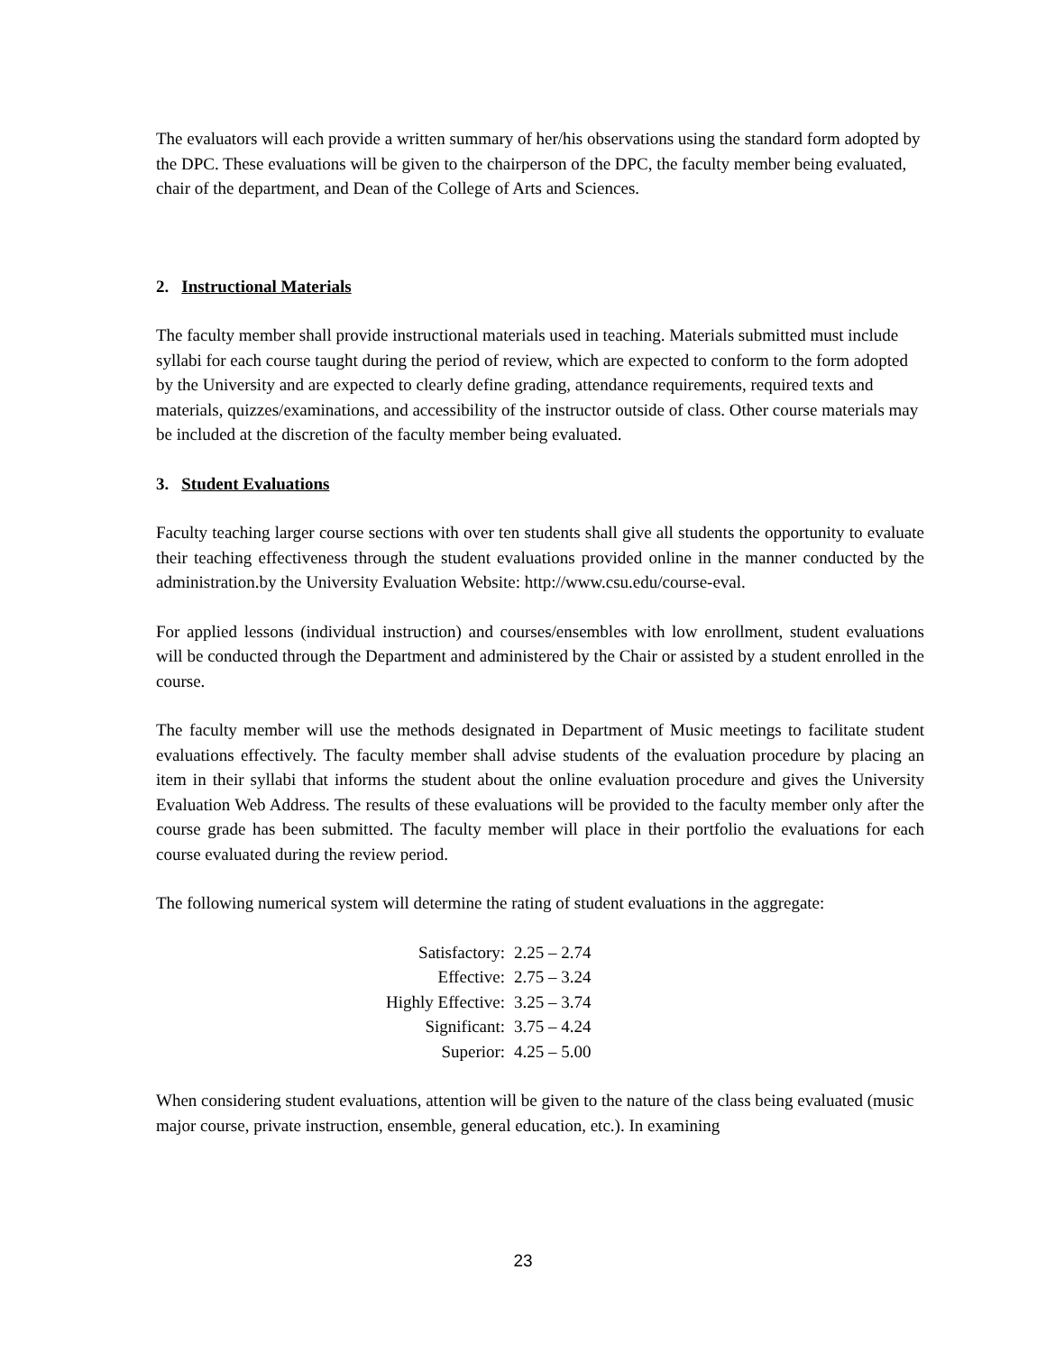The evaluators will each provide a written summary of her/his observations using the standard form adopted by the DPC. These evaluations will be given to the chairperson of the DPC, the faculty member being evaluated, chair of the department, and Dean of the College of Arts and Sciences.
2. Instructional Materials
The faculty member shall provide instructional materials used in teaching. Materials submitted must include syllabi for each course taught during the period of review, which are expected to conform to the form adopted by the University and are expected to clearly define grading, attendance requirements, required texts and materials, quizzes/examinations, and accessibility of the instructor outside of class. Other course materials may be included at the discretion of the faculty member being evaluated.
3. Student Evaluations
Faculty teaching larger course sections with over ten students shall give all students the opportunity to evaluate their teaching effectiveness through the student evaluations provided online in the manner conducted by the administration.by the University Evaluation Website: http://www.csu.edu/course-eval.
For applied lessons (individual instruction) and courses/ensembles with low enrollment, student evaluations will be conducted through the Department and administered by the Chair or assisted by a student enrolled in the course.
The faculty member will use the methods designated in Department of Music meetings to facilitate student evaluations effectively. The faculty member shall advise students of the evaluation procedure by placing an item in their syllabi that informs the student about the online evaluation procedure and gives the University Evaluation Web Address. The results of these evaluations will be provided to the faculty member only after the course grade has been submitted. The faculty member will place in their portfolio the evaluations for each course evaluated during the review period.
The following numerical system will determine the rating of student evaluations in the aggregate:
| Satisfactory: | 2.25 – 2.74 |
| Effective: | 2.75 – 3.24 |
| Highly Effective: | 3.25 – 3.74 |
| Significant: | 3.75 – 4.24 |
| Superior: | 4.25 – 5.00 |
When considering student evaluations, attention will be given to the nature of the class being evaluated (music major course, private instruction, ensemble, general education, etc.). In examining
23